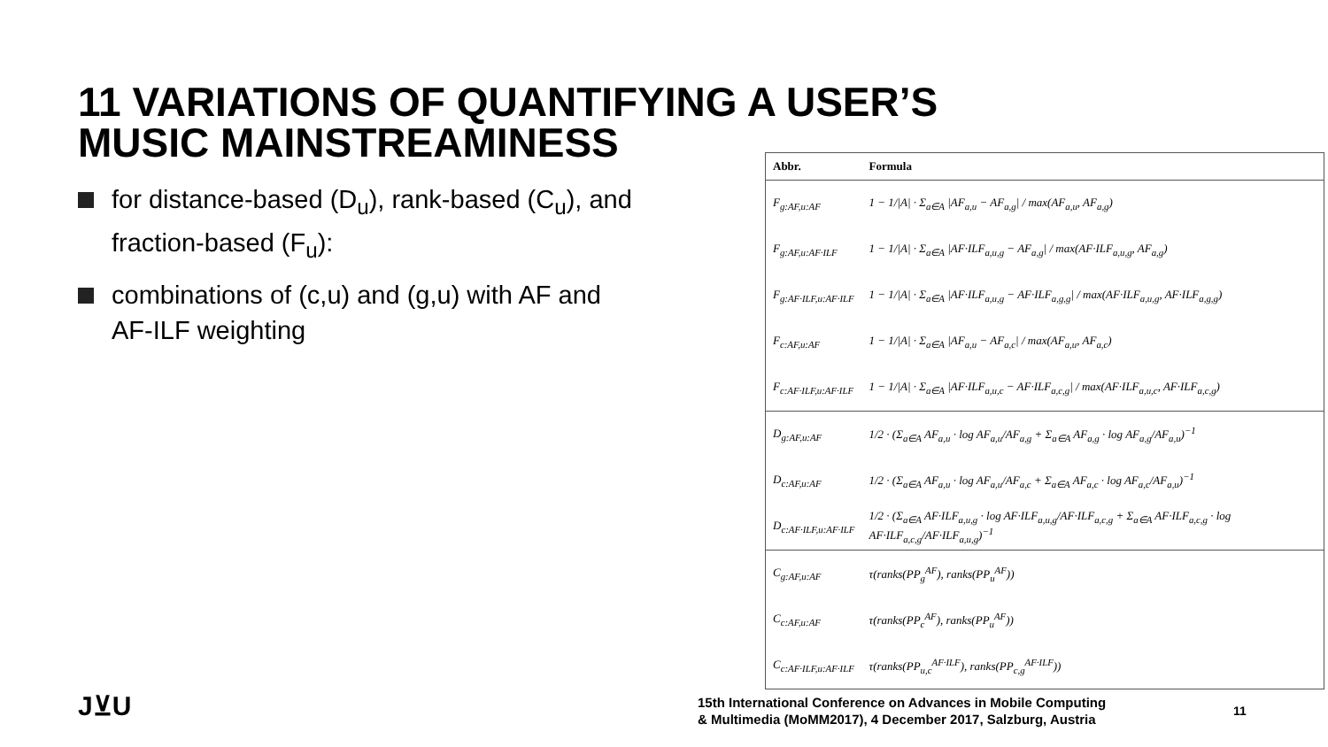11 VARIATIONS OF QUANTIFYING A USER’S
MUSIC MAINSTREAMINESS
for distance-based (D<sub>u</sub>), rank-based (C<sub>u</sub>), and fraction-based (F<sub>u</sub>):
combinations of (c,u) and (g,u) with AF and AF-ILF weighting
| Abbr. | Formula |
| --- | --- |
| F<sub>g:AF,u:AF</sub> | 1 − 1//A/ · Σ<sub>a∈A</sub> /AF<sub>a,u</sub> − AF<sub>a,g</sub>/ / max(AF<sub>a,u</sub>, AF<sub>a,g</sub>) |
| F<sub>g:AF,u:AF·ILF</sub> | 1 − 1//A/ · Σ<sub>a∈A</sub> /AF·ILF<sub>a,u,g</sub> − AF<sub>a,g</sub>/ / max(AF·ILF<sub>a,u,g</sub>, AF<sub>a,g</sub>) |
| F<sub>g:AF·ILF,u:AF·ILF</sub> | 1 − 1//A/ · Σ<sub>a∈A</sub> /AF·ILF<sub>a,u,g</sub> − AF·ILF<sub>a,g,g</sub>/ / max(AF·ILF<sub>a,u,g</sub>, AF·ILF<sub>a,g,g</sub>) |
| F<sub>c:AF,u:AF</sub> | 1 − 1//A/ · Σ<sub>a∈A</sub> /AF<sub>a,u</sub> − AF<sub>a,c</sub>/ / max(AF<sub>a,u</sub>, AF<sub>a,c</sub>) |
| F<sub>c:AF·ILF,u:AF·ILF</sub> | 1 − 1//A/ · Σ<sub>a∈A</sub> /AF·ILF<sub>a,u,c</sub> − AF·ILF<sub>a,c,g</sub>/ / max(AF·ILF<sub>a,u,c</sub>, AF·ILF<sub>a,c,g</sub>) |
| D<sub>g:AF,u:AF</sub> | 1/2 · (Σ<sub>a∈A</sub> AF<sub>a,u</sub> · log AF<sub>a,u</sub>/AF<sub>a,g</sub> + Σ<sub>a∈A</sub> AF<sub>a,g</sub> · log AF<sub>a,g</sub>/AF<sub>a,u</sub>)<sup>−1</sup> |
| D<sub>c:AF,u:AF</sub> | 1/2 · (Σ<sub>a∈A</sub> AF<sub>a,u</sub> · log AF<sub>a,u</sub>/AF<sub>a,c</sub> + Σ<sub>a∈A</sub> AF<sub>a,c</sub> · log AF<sub>a,c</sub>/AF<sub>a,u</sub>)<sup>−1</sup> |
| D<sub>c:AF·ILF,u:AF·ILF</sub> | 1/2 · (Σ<sub>a∈A</sub> AF·ILF<sub>a,u,g</sub> · log AF·ILF<sub>a,u,g</sub>/AF·ILF<sub>a,c,g</sub> + Σ<sub>a∈A</sub> AF·ILF<sub>a,c,g</sub> · log AF·ILF<sub>a,c,g</sub>/AF·ILF<sub>a,u,g</sub>)<sup>−1</sup> |
| C<sub>g:AF,u:AF</sub> | τ(ranks(PP<sub>g</sub><sup>AF</sup>), ranks(PP<sub>u</sub><sup>AF</sup>)) |
| C<sub>c:AF,u:AF</sub> | τ(ranks(PP<sub>c</sub><sup>AF</sup>), ranks(PP<sub>u</sub><sup>AF</sup>)) |
| C<sub>c:AF·ILF,u:AF·ILF</sub> | τ(ranks(PP<sub>u,c</sub><sup>AF·ILF</sup>), ranks(PP<sub>c,g</sub><sup>AF·ILF</sup>)) |
J⊻U
15th International Conference on Advances in Mobile Computing
& Multimedia (MoMM2017), 4 December 2017, Salzburg, Austria
11